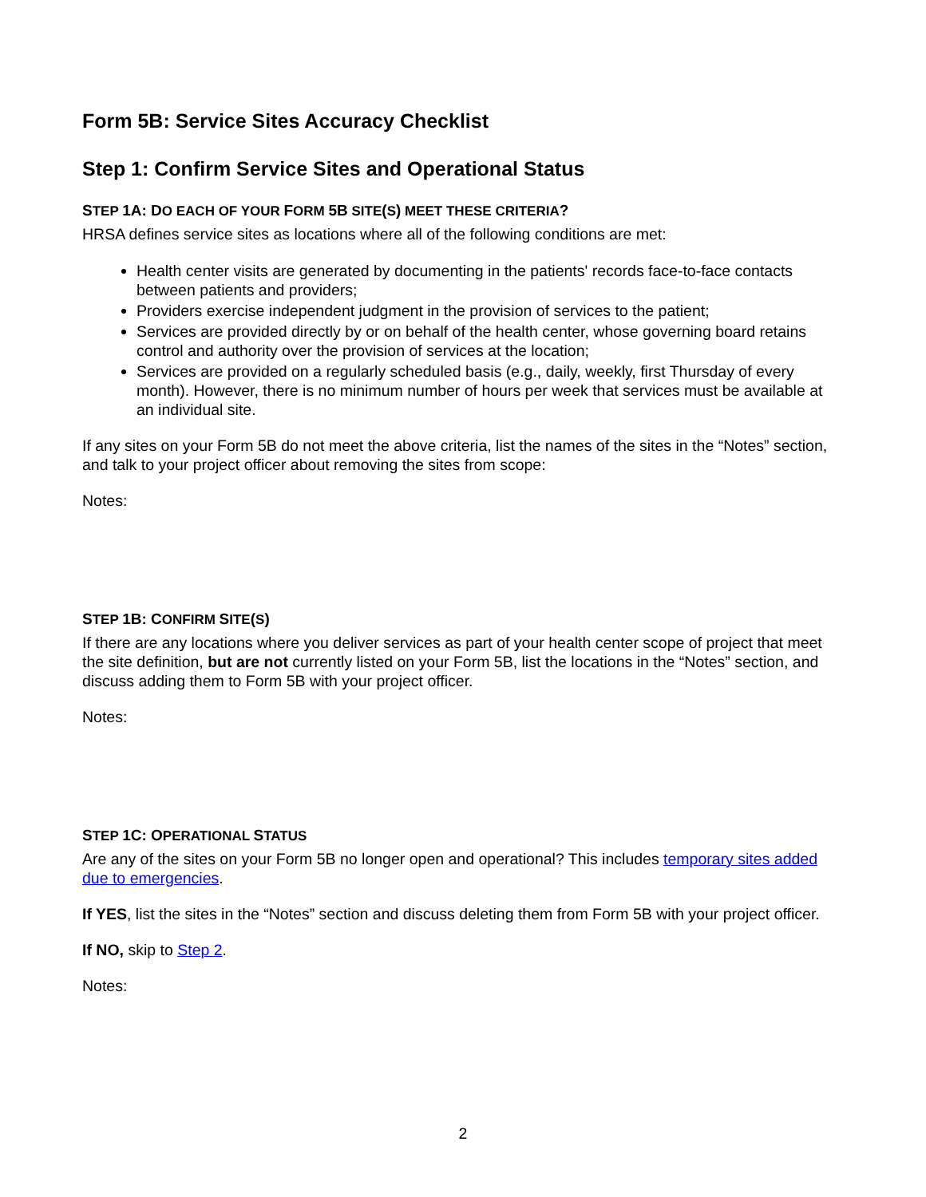Form 5B: Service Sites Accuracy Checklist
Step 1: Confirm Service Sites and Operational Status
STEP 1A: DO EACH OF YOUR FORM 5B SITE(S) MEET THESE CRITERIA?
HRSA defines service sites as locations where all of the following conditions are met:
Health center visits are generated by documenting in the patients' records face-to-face contacts between patients and providers;
Providers exercise independent judgment in the provision of services to the patient;
Services are provided directly by or on behalf of the health center, whose governing board retains control and authority over the provision of services at the location;
Services are provided on a regularly scheduled basis (e.g., daily, weekly, first Thursday of every month). However, there is no minimum number of hours per week that services must be available at an individual site.
If any sites on your Form 5B do not meet the above criteria, list the names of the sites in the “Notes” section, and talk to your project officer about removing the sites from scope:
Notes:
STEP 1B: CONFIRM SITE(S)
If there are any locations where you deliver services as part of your health center scope of project that meet the site definition, but are not currently listed on your Form 5B, list the locations in the “Notes” section, and discuss adding them to Form 5B with your project officer.
Notes:
STEP 1C: OPERATIONAL STATUS
Are any of the sites on your Form 5B no longer open and operational? This includes temporary sites added due to emergencies.
If YES, list the sites in the “Notes” section and discuss deleting them from Form 5B with your project officer.
If NO, skip to Step 2.
Notes:
2